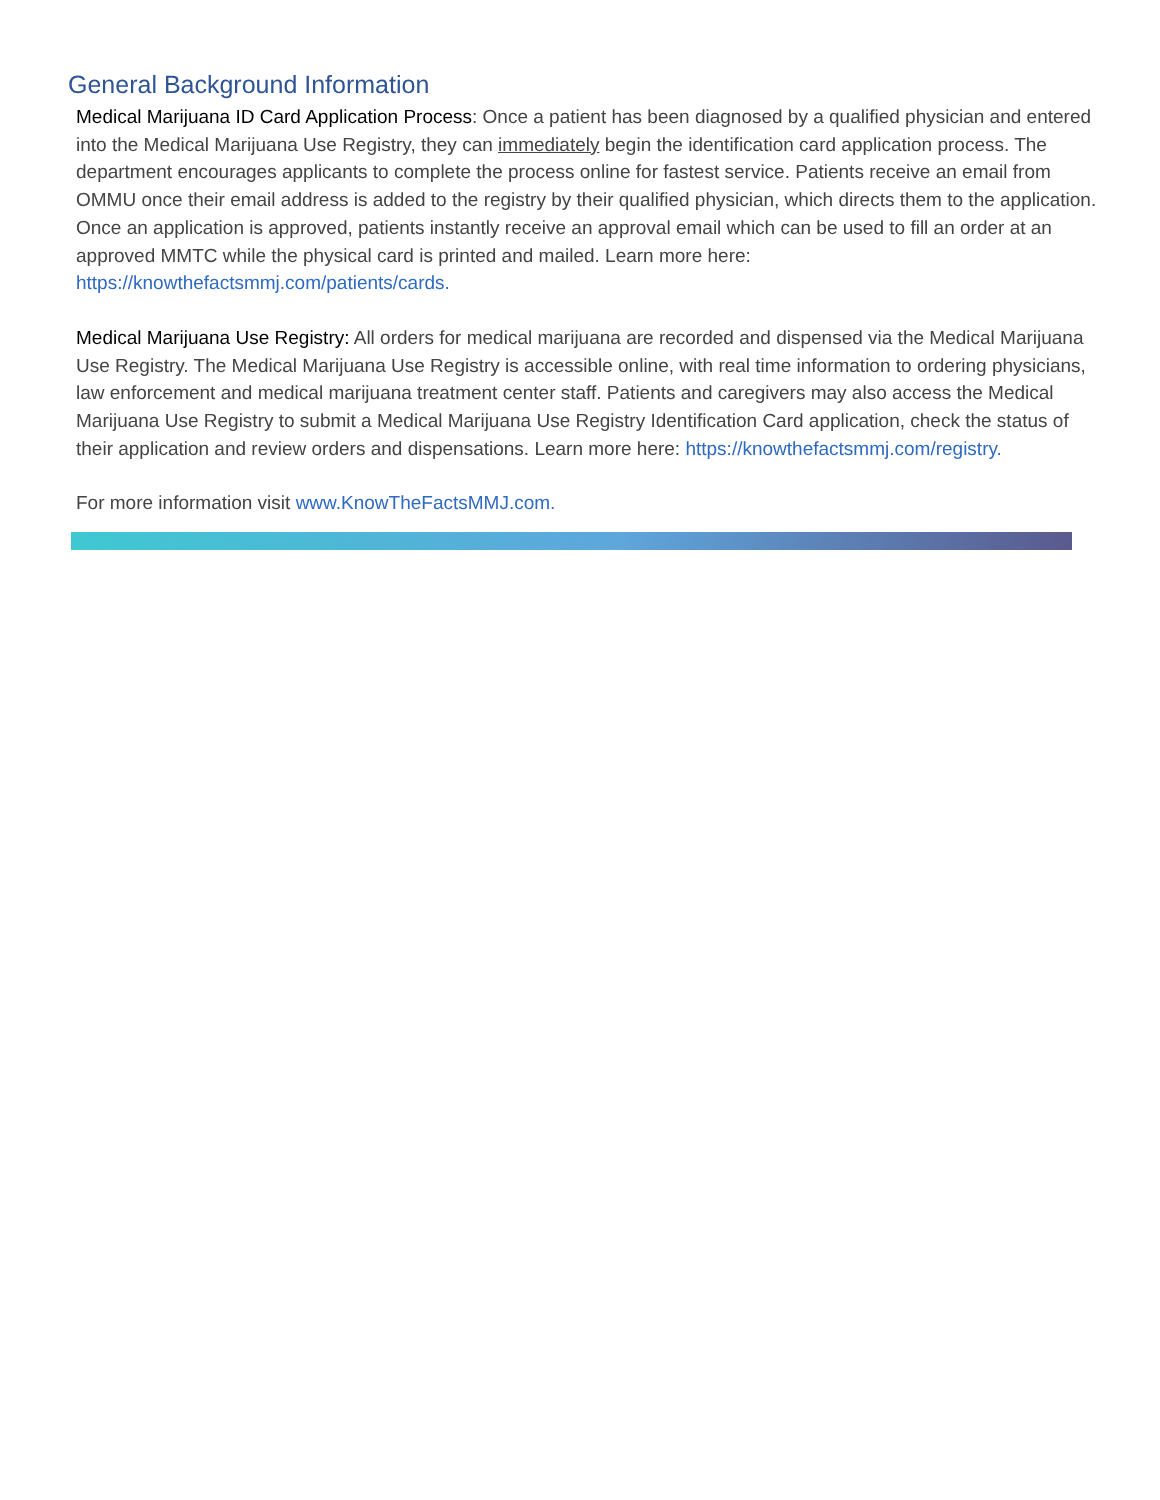General Background Information
Medical Marijuana ID Card Application Process: Once a patient has been diagnosed by a qualified physician and entered into the Medical Marijuana Use Registry, they can immediately begin the identification card application process. The department encourages applicants to complete the process online for fastest service. Patients receive an email from OMMU once their email address is added to the registry by their qualified physician, which directs them to the application. Once an application is approved, patients instantly receive an approval email which can be used to fill an order at an approved MMTC while the physical card is printed and mailed. Learn more here: https://knowthefactsmmj.com/patients/cards.
Medical Marijuana Use Registry: All orders for medical marijuana are recorded and dispensed via the Medical Marijuana Use Registry. The Medical Marijuana Use Registry is accessible online, with real time information to ordering physicians, law enforcement and medical marijuana treatment center staff. Patients and caregivers may also access the Medical Marijuana Use Registry to submit a Medical Marijuana Use Registry Identification Card application, check the status of their application and review orders and dispensations. Learn more here: https://knowthefactsmmj.com/registry.
For more information visit www.KnowTheFactsMMJ.com.